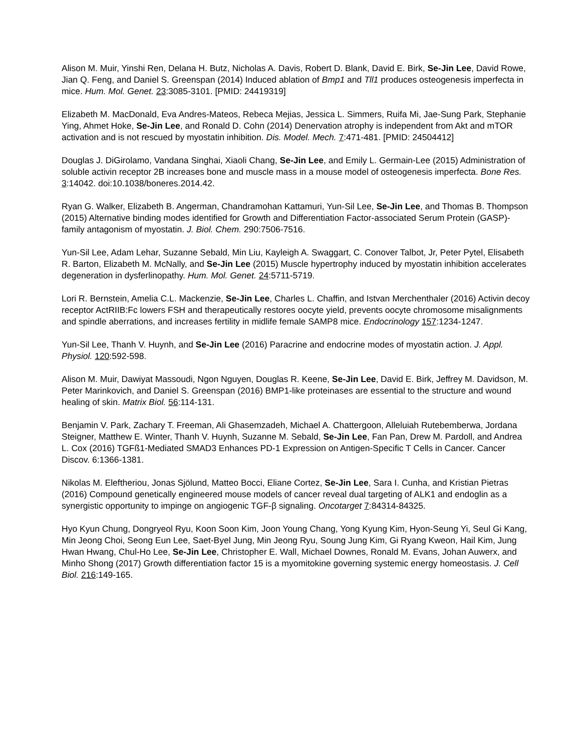Alison M. Muir, Yinshi Ren, Delana H. Butz, Nicholas A. Davis, Robert D. Blank, David E. Birk, Se-Jin Lee, David Rowe, Jian Q. Feng, and Daniel S. Greenspan (2014) Induced ablation of Bmp1 and Tll1 produces osteogenesis imperfecta in mice. Hum. Mol. Genet. 23:3085-3101. [PMID: 24419319]
Elizabeth M. MacDonald, Eva Andres-Mateos, Rebeca Mejias, Jessica L. Simmers, Ruifa Mi, Jae-Sung Park, Stephanie Ying, Ahmet Hoke, Se-Jin Lee, and Ronald D. Cohn (2014) Denervation atrophy is independent from Akt and mTOR activation and is not rescued by myostatin inhibition. Dis. Model. Mech. 7:471-481. [PMID: 24504412]
Douglas J. DiGirolamo, Vandana Singhai, Xiaoli Chang, Se-Jin Lee, and Emily L. Germain-Lee (2015) Administration of soluble activin receptor 2B increases bone and muscle mass in a mouse model of osteogenesis imperfecta. Bone Res. 3:14042. doi:10.1038/boneres.2014.42.
Ryan G. Walker, Elizabeth B. Angerman, Chandramohan Kattamuri, Yun-Sil Lee, Se-Jin Lee, and Thomas B. Thompson (2015) Alternative binding modes identified for Growth and Differentiation Factor-associated Serum Protein (GASP)-family antagonism of myostatin. J. Biol. Chem. 290:7506-7516.
Yun-Sil Lee, Adam Lehar, Suzanne Sebald, Min Liu, Kayleigh A. Swaggart, C. Conover Talbot, Jr, Peter Pytel, Elisabeth R. Barton, Elizabeth M. McNally, and Se-Jin Lee (2015) Muscle hypertrophy induced by myostatin inhibition accelerates degeneration in dysferlinopathy. Hum. Mol. Genet. 24:5711-5719.
Lori R. Bernstein, Amelia C.L. Mackenzie, Se-Jin Lee, Charles L. Chaffin, and Istvan Merchenthaler (2016) Activin decoy receptor ActRIIB:Fc lowers FSH and therapeutically restores oocyte yield, prevents oocyte chromosome misalignments and spindle aberrations, and increases fertility in midlife female SAMP8 mice. Endocrinology 157:1234-1247.
Yun-Sil Lee, Thanh V. Huynh, and Se-Jin Lee (2016) Paracrine and endocrine modes of myostatin action. J. Appl. Physiol. 120:592-598.
Alison M. Muir, Dawiyat Massoudi, Ngon Nguyen, Douglas R. Keene, Se-Jin Lee, David E. Birk, Jeffrey M. Davidson, M. Peter Marinkovich, and Daniel S. Greenspan (2016) BMP1-like proteinases are essential to the structure and wound healing of skin. Matrix Biol. 56:114-131.
Benjamin V. Park, Zachary T. Freeman, Ali Ghasemzadeh, Michael A. Chattergoon, Alleluiah Rutebemberwa, Jordana Steigner, Matthew E. Winter, Thanh V. Huynh, Suzanne M. Sebald, Se-Jin Lee, Fan Pan, Drew M. Pardoll, and Andrea L. Cox (2016) TGFß1-Mediated SMAD3 Enhances PD-1 Expression on Antigen-Specific T Cells in Cancer. Cancer Discov. 6:1366-1381.
Nikolas M. Eleftheriou, Jonas Sjölund, Matteo Bocci, Eliane Cortez, Se-Jin Lee, Sara I. Cunha, and Kristian Pietras (2016) Compound genetically engineered mouse models of cancer reveal dual targeting of ALK1 and endoglin as a synergistic opportunity to impinge on angiogenic TGF-β signaling. Oncotarget 7:84314-84325.
Hyo Kyun Chung, Dongryeol Ryu, Koon Soon Kim, Joon Young Chang, Yong Kyung Kim, Hyon-Seung Yi, Seul Gi Kang, Min Jeong Choi, Seong Eun Lee, Saet-Byel Jung, Min Jeong Ryu, Soung Jung Kim, Gi Ryang Kweon, Hail Kim, Jung Hwan Hwang, Chul-Ho Lee, Se-Jin Lee, Christopher E. Wall, Michael Downes, Ronald M. Evans, Johan Auwerx, and Minho Shong (2017) Growth differentiation factor 15 is a myomitokine governing systemic energy homeostasis. J. Cell Biol. 216:149-165.